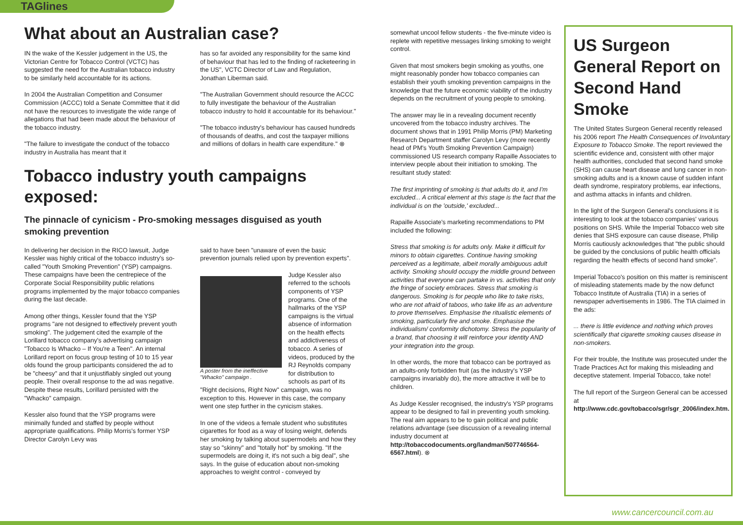TAGlines
What about an Australian case?
IN the wake of the Kessler judgement in the US, the Victorian Centre for Tobacco Control (VCTC) has suggested the need for the Australian tobacco industry to be similarly held accountable for its actions.
In 2004 the Australian Competition and Consumer Commission (ACCC) told a Senate Committee that it did not have the resources to investigate the wide range of allegations that had been made about the behaviour of the tobacco industry.
"The failure to investigate the conduct of the tobacco industry in Australia has meant that it
has so far avoided any responsibility for the same kind of behaviour that has led to the finding of racketeering in the US", VCTC Director of Law and Regulation, Jonathan Liberman said.
"The Australian Government should resource the ACCC to fully investigate the behaviour of the Australian tobacco industry to hold it accountable for its behaviour."
"The tobacco industry's behaviour has caused hundreds of thousands of deaths, and cost the taxpayer millions and millions of dollars in health care expenditure." ⊗
Tobacco industry youth campaigns exposed:
The pinnacle of cynicism - Pro-smoking messages disguised as youth smoking prevention
In delivering her decision in the RICO lawsuit, Judge Kessler was highly critical of the tobacco industry's so-called "Youth Smoking Prevention" (YSP) campaigns. These campaigns have been the centrepiece of the Corporate Social Responsibility public relations programs implemented by the major tobacco companies during the last decade.
Among other things, Kessler found that the YSP programs "are not designed to effectively prevent youth smoking". The judgement cited the example of the Lorillard tobacco company's advertising campaign "Tobacco Is Whacko – If You're a Teen". An internal Lorillard report on focus group testing of 10 to 15 year olds found the group participants considered the ad to be "cheesy" and that it unjustifiably singled out young people. Their overall response to the ad was negative. Despite these results, Lorillard persisted with the "Whacko" campaign.
Kessler also found that the YSP programs were minimally funded and staffed by people without appropriate qualifications. Philip Morris's former YSP Director Carolyn Levy was
said to have been "unaware of even the basic prevention journals relied upon by prevention experts".
A poster from the ineffective "Whacko" campaign .
Judge Kessler also referred to the schools components of YSP programs. One of the hallmarks of the YSP campaigns is the virtual absence of information on the health effects and addictiveness of tobacco. A series of videos, produced by the RJ Reynolds company for distribution to schools as part of its "Right decisions, Right Now" campaign, was no exception to this. However in this case, the company went one step further in the cynicism stakes.
In one of the videos a female student who substitutes cigarettes for food as a way of losing weight, defends her smoking by talking about supermodels and how they stay so "skinny" and "totally hot" by smoking. "If the supermodels are doing it, it's not such a big deal", she says. In the guise of education about non-smoking approaches to weight control - conveyed by
somewhat uncool fellow students - the five-minute video is replete with repetitive messages linking smoking to weight control.
Given that most smokers begin smoking as youths, one might reasonably ponder how tobacco companies can establish their youth smoking prevention campaigns in the knowledge that the future economic viability of the industry depends on the recruitment of young people to smoking.
The answer may lie in a revealing document recently uncovered from the tobacco industry archives. The document shows that in 1991 Philip Morris (PM) Marketing Research Department staffer Carolyn Levy (more recently head of PM's Youth Smoking Prevention Campaign) commissioned US research company Rapaille Associates to interview people about their initiation to smoking. The resultant study stated:
The first imprinting of smoking is that adults do it, and I'm excluded... A critical element at this stage is the fact that the individual is on the 'outside,' excluded...
Rapaille Associate's marketing recommendations to PM included the following:
Stress that smoking is for adults only. Make it difficult for minors to obtain cigarettes. Continue having smoking perceived as a legitimate, albeit morally ambiguous adult activity. Smoking should occupy the middle ground between activities that everyone can partake in vs. activities that only the fringe of society embraces. Stress that smoking is dangerous. Smoking is for people who like to take risks, who are not afraid of taboos, who take life as an adventure to prove themselves. Emphasise the ritualistic elements of smoking, particularly fire and smoke. Emphasise the individualism/ conformity dichotomy. Stress the popularity of a brand, that choosing it will reinforce your identity AND your integration into the group.
In other words, the more that tobacco can be portrayed as an adults-only forbidden fruit (as the industry's YSP campaigns invariably do), the more attractive it will be to children.
As Judge Kessler recognised, the industry's YSP programs appear to be designed to fail in preventing youth smoking. The real aim appears to be to gain political and public relations advantage (see discussion of a revealing internal industry document at http://tobaccodocuments.org/landman/507746564-6567.html). ⊗
US Surgeon General Report on Second Hand Smoke
The United States Surgeon General recently released his 2006 report The Health Consequences of Involuntary Exposure to Tobacco Smoke. The report reviewed the scientific evidence and, consistent with other major health authorities, concluded that second hand smoke (SHS) can cause heart disease and lung cancer in non-smoking adults and is a known cause of sudden infant death syndrome, respiratory problems, ear infections, and asthma attacks in infants and children.
In the light of the Surgeon General's conclusions it is interesting to look at the tobacco companies' various positions on SHS. While the Imperial Tobacco web site denies that SHS exposure can cause disease, Philip Morris cautiously acknowledges that "the public should be guided by the conclusions of public health officials regarding the health effects of second hand smoke".
Imperial Tobacco's position on this matter is reminiscent of misleading statements made by the now defunct Tobacco Institute of Australia (TIA) in a series of newspaper advertisements in 1986. The TIA claimed in the ads:
... there is little evidence and nothing which proves scientifically that cigarette smoking causes disease in non-smokers.
For their trouble, the Institute was prosecuted under the Trade Practices Act for making this misleading and deceptive statement. Imperial Tobacco, take note!
The full report of the Surgeon General can be accessed at http://www.cdc.gov/tobacco/sgr/sgr_2006/index.htm.
www.cancercouncil.com.au